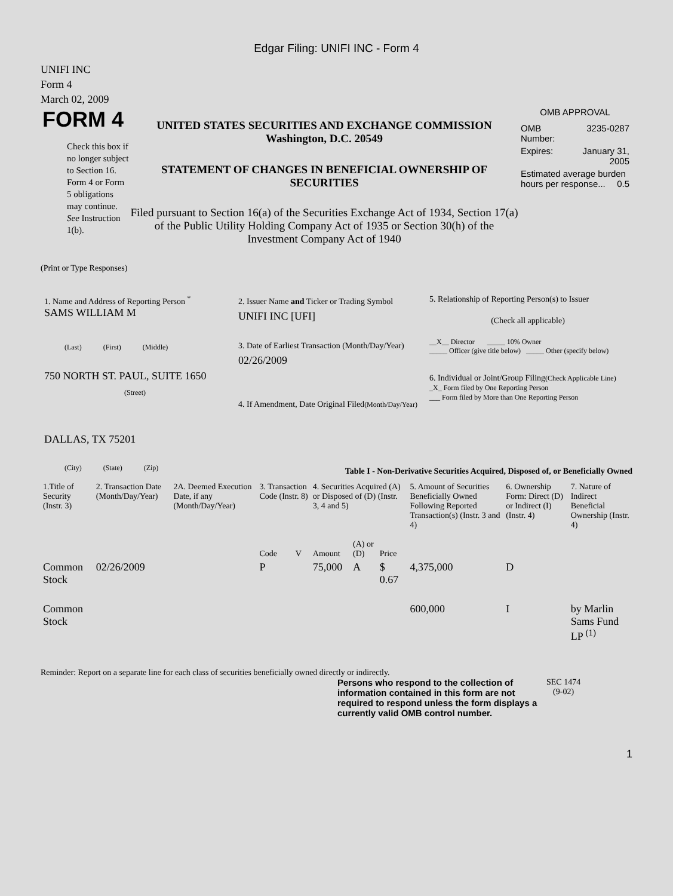Edgar Filing: UNIFI INC - Form 4
UNIFI INC
Form 4
March 02, 2009
FORM 4
Check this box if no longer subject to Section 16. Form 4 or Form 5 obligations may continue. See Instruction 1(b).
UNITED STATES SECURITIES AND EXCHANGE COMMISSION
Washington, D.C. 20549
STATEMENT OF CHANGES IN BENEFICIAL OWNERSHIP OF SECURITIES
Filed pursuant to Section 16(a) of the Securities Exchange Act of 1934, Section 17(a) of the Public Utility Holding Company Act of 1935 or Section 30(h) of the Investment Company Act of 1940
OMB APPROVAL
| OMB Number: | 3235-0287 |
| Expires: | January 31, 2005 |
| Estimated average burden hours per response... 0.5 | |
(Print or Type Responses)
1. Name and Address of Reporting Person <sup>*</sup>
SAMS WILLIAM M
(Last) (First) (Middle)
750 NORTH ST. PAUL, SUITE 1650
(Street)
DALLAS, TX 75201
(City) (State) (Zip)
2. Issuer Name and Ticker or Trading Symbol
UNIFI INC [UFI]
3. Date of Earliest Transaction (Month/Day/Year)
02/26/2009
4. If Amendment, Date Original Filed(Month/Day/Year)
5. Relationship of Reporting Person(s) to Issuer
(Check all applicable)
__X__ Director _____ 10% Owner
_____ Officer (give title below) _____ Other (specify below)
6. Individual or Joint/Group Filing(Check Applicable Line)
_X_ Form filed by One Reporting Person
___ Form filed by More than One Reporting Person
Table I - Non-Derivative Securities Acquired, Disposed of, or Beneficially Owned
| 1.Title of Security (Instr. 3) | 2. Transaction Date (Month/Day/Year) | 2A. Deemed Execution Date, if any (Month/Day/Year) | 3. Transaction Code (Instr. 8) | | 4. Securities Acquired (A) or Disposed of (D) (Instr. 3, 4 and 5) | | | 5. Amount of Securities Beneficially Owned Following Reported Transaction(s) (Instr. 3 and 4) | 6. Ownership Form: Direct (D) or Indirect (I) (Instr. 4) | 7. Nature of Indirect Beneficial Ownership (Instr. 4) |
| | | | Code | V | Amount | (A) or (D) | Price | | | |
| Common Stock | 02/26/2009 | | P | | 75,000 | A | $ 0.67 | 4,375,000 | D | |
| Common Stock | | | | | | | | 600,000 | I | by Marlin Sams Fund LP <sup>(1)</sup> |
Reminder: Report on a separate line for each class of securities beneficially owned directly or indirectly.
Persons who respond to the collection of information contained in this form are not required to respond unless the form displays a currently valid OMB control number.
SEC 1474
(9-02)
1